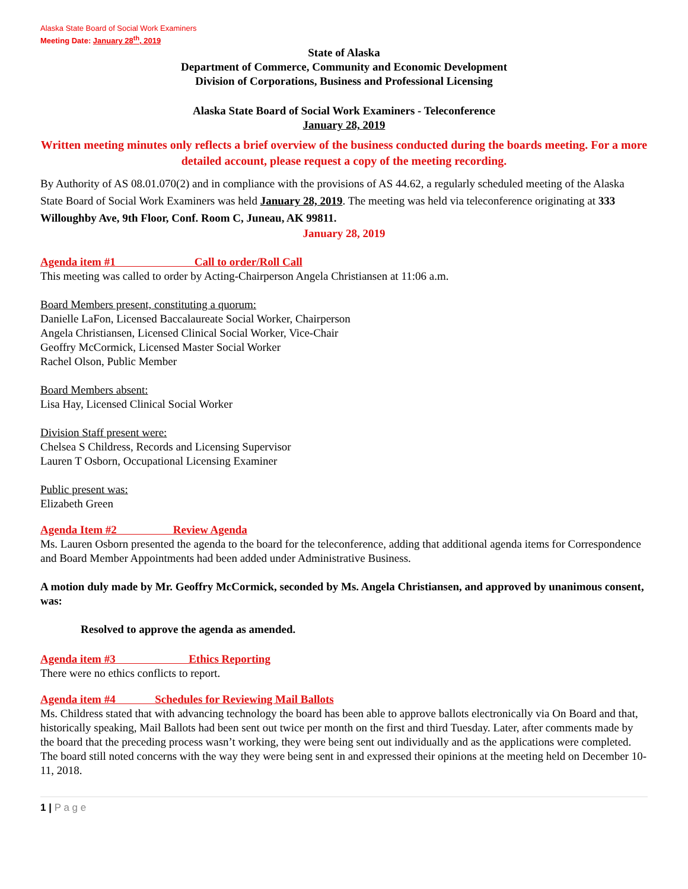Alaska State Board of Social Work Examiners
Meeting Date: January 28<sup>th</sup>, 2019
State of Alaska
Department of Commerce, Community and Economic Development
Division of Corporations, Business and Professional Licensing
Alaska State Board of Social Work Examiners - Teleconference
January 28, 2019
Written meeting minutes only reflects a brief overview of the business conducted during the boards meeting. For a more detailed account, please request a copy of the meeting recording.
By Authority of AS 08.01.070(2) and in compliance with the provisions of AS 44.62, a regularly scheduled meeting of the Alaska State Board of Social Work Examiners was held January 28, 2019. The meeting was held via teleconference originating at 333 Willoughby Ave, 9th Floor, Conf. Room C, Juneau, AK 99811.
January 28, 2019
Agenda item #1 Call to order/Roll Call
This meeting was called to order by Acting-Chairperson Angela Christiansen at 11:06 a.m.
Board Members present, constituting a quorum:
Danielle LaFon, Licensed Baccalaureate Social Worker, Chairperson
Angela Christiansen, Licensed Clinical Social Worker, Vice-Chair
Geoffry McCormick, Licensed Master Social Worker
Rachel Olson, Public Member
Board Members absent:
Lisa Hay, Licensed Clinical Social Worker
Division Staff present were:
Chelsea S Childress, Records and Licensing Supervisor
Lauren T Osborn, Occupational Licensing Examiner
Public present was:
Elizabeth Green
Agenda Item #2 Review Agenda
Ms. Lauren Osborn presented the agenda to the board for the teleconference, adding that additional agenda items for Correspondence and Board Member Appointments had been added under Administrative Business.
A motion duly made by Mr. Geoffry McCormick, seconded by Ms. Angela Christiansen, and approved by unanimous consent, was:
Resolved to approve the agenda as amended.
Agenda item #3 Ethics Reporting
There were no ethics conflicts to report.
Agenda item #4 Schedules for Reviewing Mail Ballots
Ms. Childress stated that with advancing technology the board has been able to approve ballots electronically via On Board and that, historically speaking, Mail Ballots had been sent out twice per month on the first and third Tuesday. Later, after comments made by the board that the preceding process wasn’t working, they were being sent out individually and as the applications were completed. The board still noted concerns with the way they were being sent in and expressed their opinions at the meeting held on December 10-11, 2018.
1 | P a g e